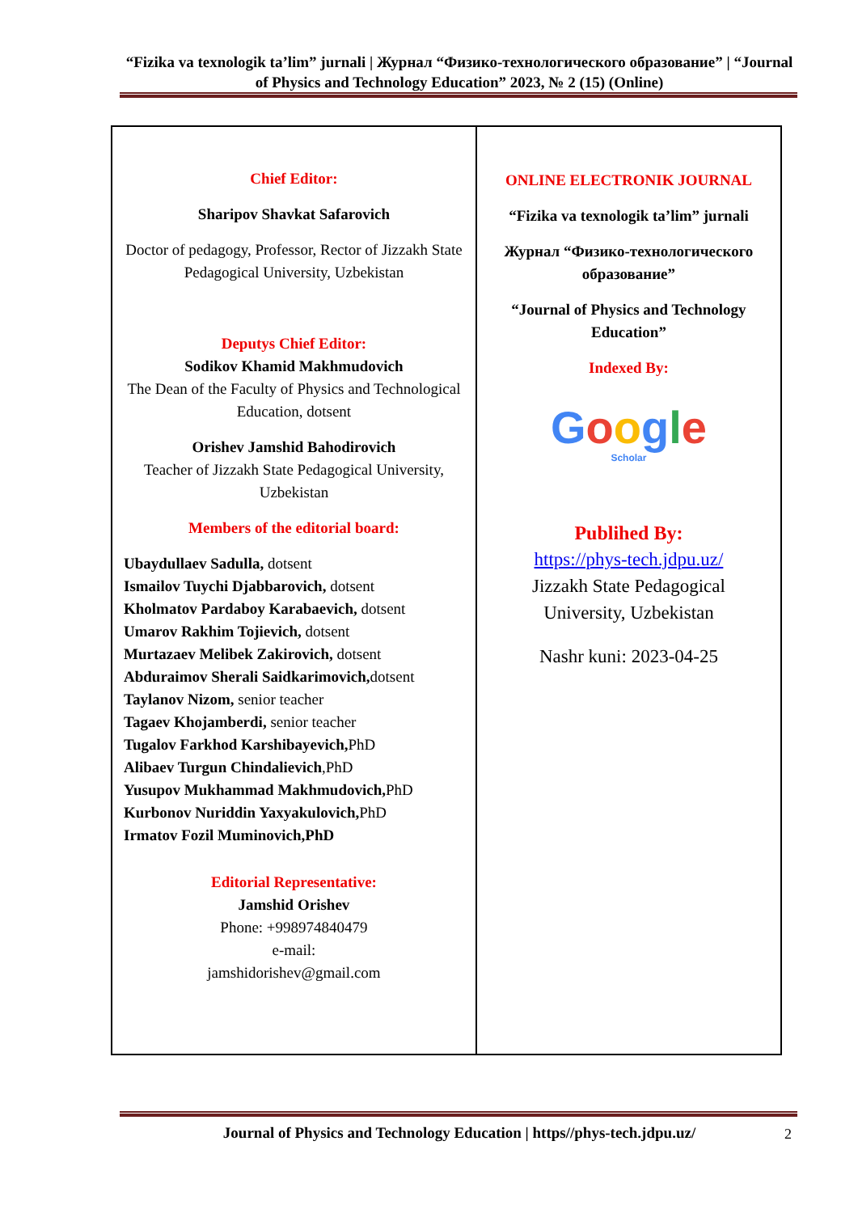“Fizika va texnologik ta’lim” jurnali | Журнал “Физико-технологического образование” | “Journal of Physics and Technology Education” 2023, № 2 (15) (Online)
Chief Editor:
Sharipov Shavkat Safarovich
Doctor of pedagogy, Professor, Rector of Jizzakh State Pedagogical University, Uzbekistan
Deputys Chief Editor:
Sodikov Khamid Makhmudovich
The Dean of the Faculty of Physics and Technological Education, dotsent
Orishev Jamshid Bahodirovich
Teacher of Jizzakh State Pedagogical University, Uzbekistan
Members of the editorial board:
Ubaydullaev Sadulla, dotsent
Ismailov Tuychi Djabbarovich, dotsent
Kholmatov Pardaboy Karabaevich, dotsent
Umarov Rakhim Tojievich, dotsent
Murtazaev Melibek Zakirovich, dotsent
Abduraimov Sherali Saidkarimovich, dotsent
Taylanov Nizom, senior teacher
Tagaev Khojamberdi, senior teacher
Tugalov Farkhod Karshibayevich, PhD
Alibaev Turgun Chindalievich,PhD
Yusupov Mukhammad Makhmudovich, PhD
Kurbonov Nuriddin Yaxyakulovich, PhD
Irmatov Fozil Muminovich,PhD
Editorial Representative:
Jamshid Orishev
Phone: +998974840479
e-mail:
jamshidorishev@gmail.com
ONLINE ELECTRONIK JOURNAL
“Fizika va texnologik ta’lim” jurnali
Журнал “Физико-технологического образование”
“Journal of Physics and Technology Education”
Indexed By:
Google
Scholar
Publihed By:
https://phys-tech.jdpu.uz/
Jizzakh State Pedagogical University, Uzbekistan
Nashr kuni: 2023-04-25
Journal of Physics and Technology Education | https//phys-tech.jdpu.uz/ 2